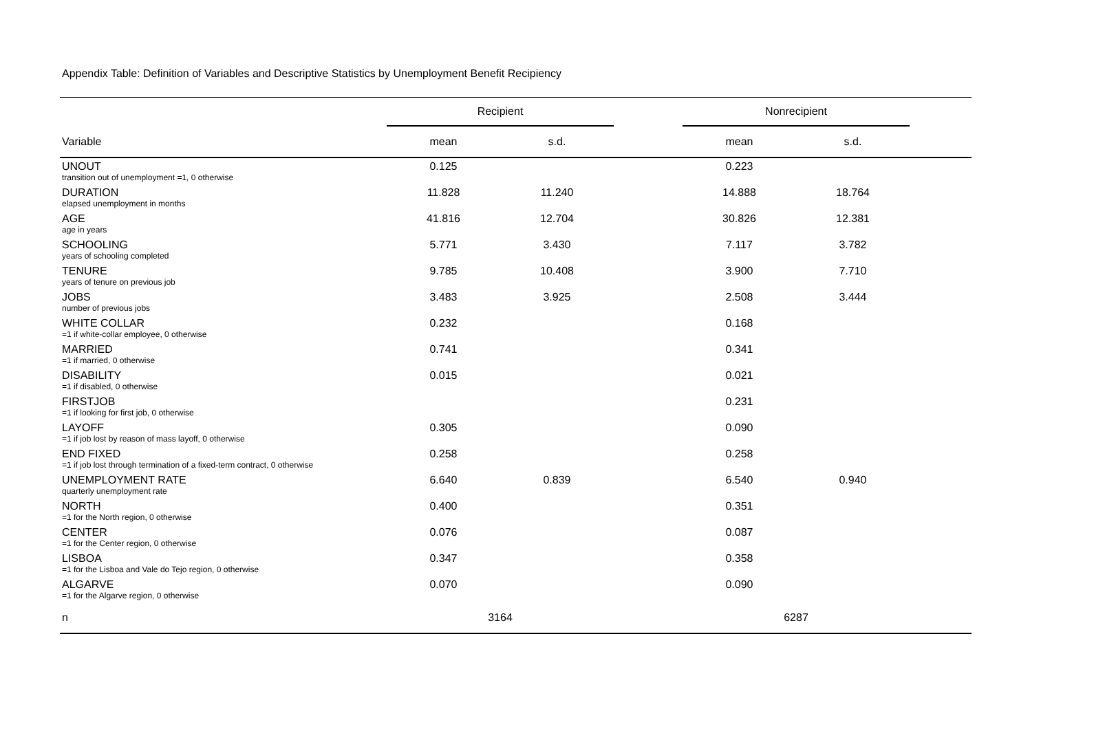Appendix Table: Definition of Variables and Descriptive Statistics by Unemployment Benefit Recipiency
| | Recipient | | | Nonrecipient | | |
| --- | --- | --- | --- | --- | --- | --- |
| Variable | mean | s.d. | | mean | s.d. | |
| UNOUT | 0.125 | | | 0.223 | | |
| transition out of unemployment =1, 0 otherwise | | | | | | |
| DURATION | 11.828 | 11.240 | | 14.888 | 18.764 | |
| elapsed unemployment in months | | | | | | |
| AGE | 41.816 | 12.704 | | 30.826 | 12.381 | |
| age in years | | | | | | |
| SCHOOLING | 5.771 | 3.430 | | 7.117 | 3.782 | |
| years of schooling completed | | | | | | |
| TENURE | 9.785 | 10.408 | | 3.900 | 7.710 | |
| years of tenure on previous job | | | | | | |
| JOBS | 3.483 | 3.925 | | 2.508 | 3.444 | |
| number of previous jobs | | | | | | |
| WHITE COLLAR | 0.232 | | | 0.168 | | |
| =1 if white-collar employee, 0 otherwise | | | | | | |
| MARRIED | 0.741 | | | 0.341 | | |
| =1 if married, 0 otherwise | | | | | | |
| DISABILITY | 0.015 | | | 0.021 | | |
| =1 if disabled, 0 otherwise | | | | | | |
| FIRSTJOB | | | | 0.231 | | |
| =1 if looking for first job, 0 otherwise | | | | | | |
| LAYOFF | 0.305 | | | 0.090 | | |
| =1 if job lost by reason of mass layoff, 0 otherwise | | | | | | |
| END FIXED | 0.258 | | | 0.258 | | |
| =1 if job lost through termination of a fixed-term contract, 0 otherwise | | | | | | |
| UNEMPLOYMENT RATE | 6.640 | 0.839 | | 6.540 | 0.940 | |
| quarterly unemployment rate | | | | | | |
| NORTH | 0.400 | | | 0.351 | | |
| =1 for the North region, 0 otherwise | | | | | | |
| CENTER | 0.076 | | | 0.087 | | |
| =1 for the Center region, 0 otherwise | | | | | | |
| LISBOA | 0.347 | | | 0.358 | | |
| =1 for the Lisboa and Vale do Tejo region, 0 otherwise | | | | | | |
| ALGARVE | 0.070 | | | 0.090 | | |
| =1 for the Algarve region, 0 otherwise | | | | | | |
| n | 3164 | | | 6287 | | |